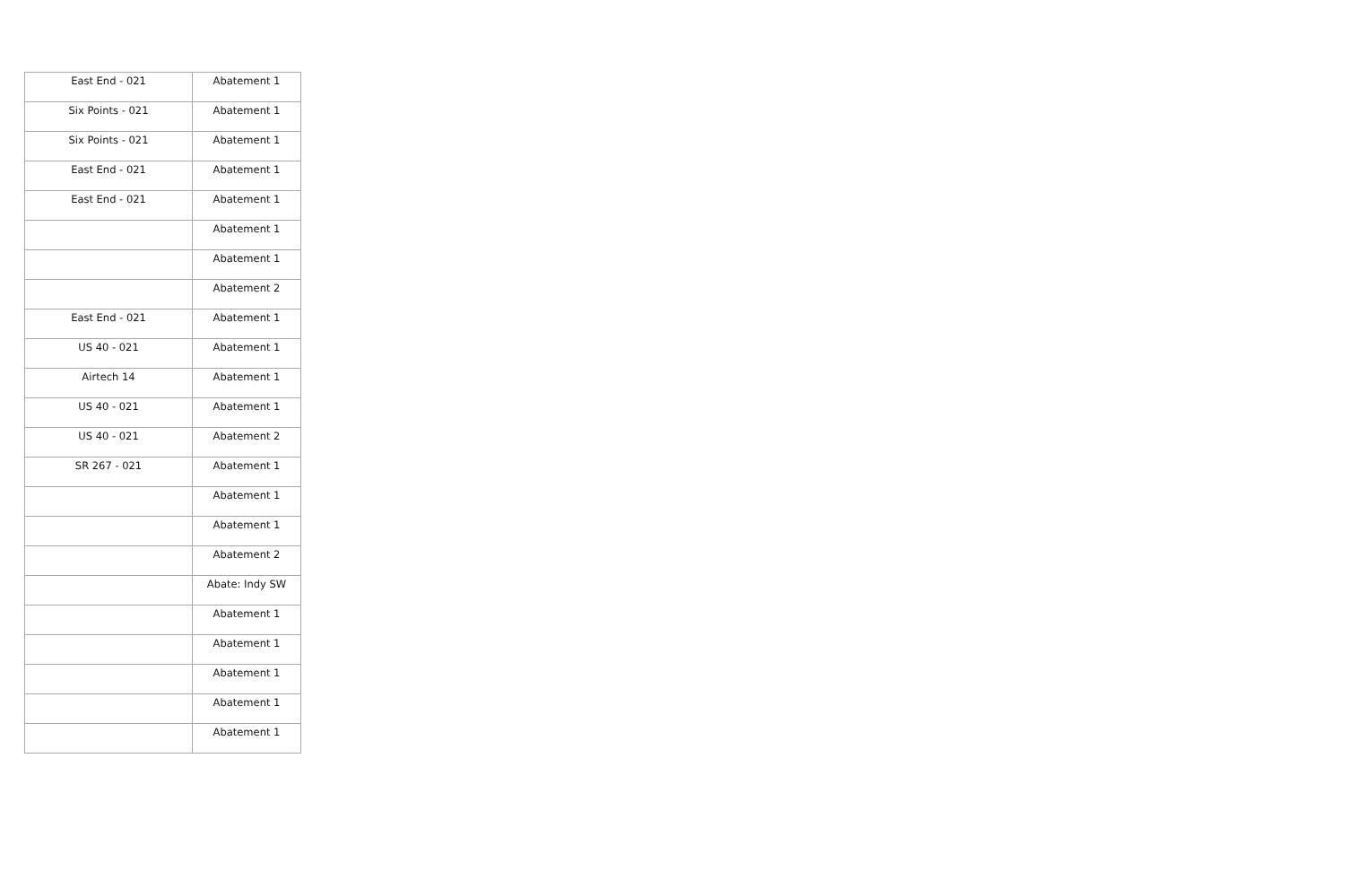| East End - 021 | Abatement 1 |
| Six Points - 021 | Abatement 1 |
| Six Points - 021 | Abatement 1 |
| East End - 021 | Abatement 1 |
| East End - 021 | Abatement 1 |
| | Abatement 1 |
| | Abatement 1 |
| | Abatement 2 |
| East End - 021 | Abatement 1 |
| US 40 - 021 | Abatement 1 |
| Airtech 14 | Abatement 1 |
| US 40 - 021 | Abatement 1 |
| US 40 - 021 | Abatement 2 |
| SR 267 - 021 | Abatement 1 |
| | Abatement 1 |
| | Abatement 1 |
| | Abatement 2 |
| | Abate: Indy SW |
| | Abatement 1 |
| | Abatement 1 |
| | Abatement 1 |
| | Abatement 1 |
| | Abatement 1 |